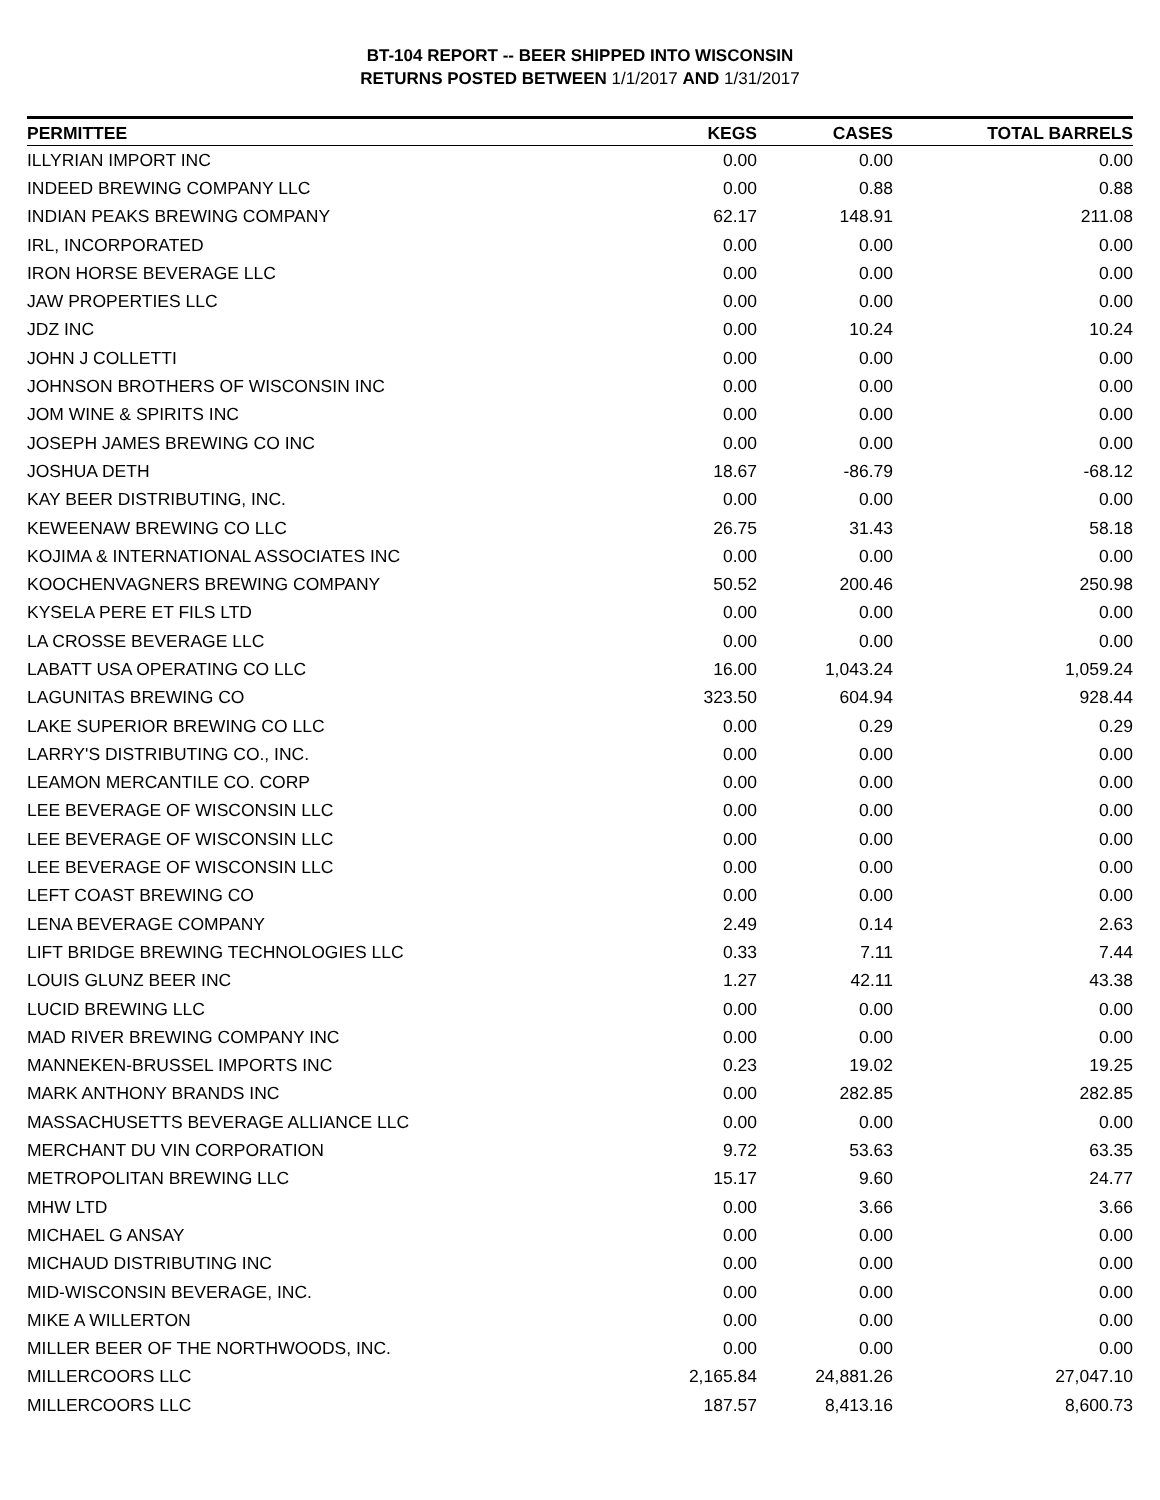BT-104 REPORT -- BEER SHIPPED INTO WISCONSIN
RETURNS POSTED BETWEEN 1/1/2017 AND 1/31/2017
| PERMITTEE | KEGS | CASES | TOTAL BARRELS |
| --- | --- | --- | --- |
| ILLYRIAN IMPORT INC | 0.00 | 0.00 | 0.00 |
| INDEED BREWING COMPANY LLC | 0.00 | 0.88 | 0.88 |
| INDIAN PEAKS BREWING COMPANY | 62.17 | 148.91 | 211.08 |
| IRL, INCORPORATED | 0.00 | 0.00 | 0.00 |
| IRON HORSE BEVERAGE LLC | 0.00 | 0.00 | 0.00 |
| JAW PROPERTIES LLC | 0.00 | 0.00 | 0.00 |
| JDZ INC | 0.00 | 10.24 | 10.24 |
| JOHN J COLLETTI | 0.00 | 0.00 | 0.00 |
| JOHNSON BROTHERS OF WISCONSIN INC | 0.00 | 0.00 | 0.00 |
| JOM WINE & SPIRITS INC | 0.00 | 0.00 | 0.00 |
| JOSEPH JAMES BREWING CO INC | 0.00 | 0.00 | 0.00 |
| JOSHUA DETH | 18.67 | -86.79 | -68.12 |
| KAY BEER DISTRIBUTING, INC. | 0.00 | 0.00 | 0.00 |
| KEWEENAW BREWING CO LLC | 26.75 | 31.43 | 58.18 |
| KOJIMA & INTERNATIONAL ASSOCIATES INC | 0.00 | 0.00 | 0.00 |
| KOOCHENVAGNERS BREWING COMPANY | 50.52 | 200.46 | 250.98 |
| KYSELA PERE ET FILS LTD | 0.00 | 0.00 | 0.00 |
| LA CROSSE BEVERAGE LLC | 0.00 | 0.00 | 0.00 |
| LABATT USA OPERATING CO LLC | 16.00 | 1,043.24 | 1,059.24 |
| LAGUNITAS BREWING CO | 323.50 | 604.94 | 928.44 |
| LAKE SUPERIOR BREWING CO LLC | 0.00 | 0.29 | 0.29 |
| LARRY'S DISTRIBUTING CO., INC. | 0.00 | 0.00 | 0.00 |
| LEAMON MERCANTILE CO. CORP | 0.00 | 0.00 | 0.00 |
| LEE BEVERAGE OF WISCONSIN LLC | 0.00 | 0.00 | 0.00 |
| LEE BEVERAGE OF WISCONSIN LLC | 0.00 | 0.00 | 0.00 |
| LEE BEVERAGE OF WISCONSIN LLC | 0.00 | 0.00 | 0.00 |
| LEFT COAST BREWING CO | 0.00 | 0.00 | 0.00 |
| LENA BEVERAGE COMPANY | 2.49 | 0.14 | 2.63 |
| LIFT BRIDGE BREWING TECHNOLOGIES LLC | 0.33 | 7.11 | 7.44 |
| LOUIS GLUNZ BEER INC | 1.27 | 42.11 | 43.38 |
| LUCID BREWING LLC | 0.00 | 0.00 | 0.00 |
| MAD RIVER BREWING COMPANY INC | 0.00 | 0.00 | 0.00 |
| MANNEKEN-BRUSSEL IMPORTS INC | 0.23 | 19.02 | 19.25 |
| MARK ANTHONY BRANDS INC | 0.00 | 282.85 | 282.85 |
| MASSACHUSETTS BEVERAGE ALLIANCE LLC | 0.00 | 0.00 | 0.00 |
| MERCHANT DU VIN CORPORATION | 9.72 | 53.63 | 63.35 |
| METROPOLITAN BREWING LLC | 15.17 | 9.60 | 24.77 |
| MHW LTD | 0.00 | 3.66 | 3.66 |
| MICHAEL G ANSAY | 0.00 | 0.00 | 0.00 |
| MICHAUD DISTRIBUTING INC | 0.00 | 0.00 | 0.00 |
| MID-WISCONSIN BEVERAGE, INC. | 0.00 | 0.00 | 0.00 |
| MIKE A WILLERTON | 0.00 | 0.00 | 0.00 |
| MILLER BEER OF THE NORTHWOODS, INC. | 0.00 | 0.00 | 0.00 |
| MILLERCOORS LLC | 2,165.84 | 24,881.26 | 27,047.10 |
| MILLERCOORS LLC | 187.57 | 8,413.16 | 8,600.73 |